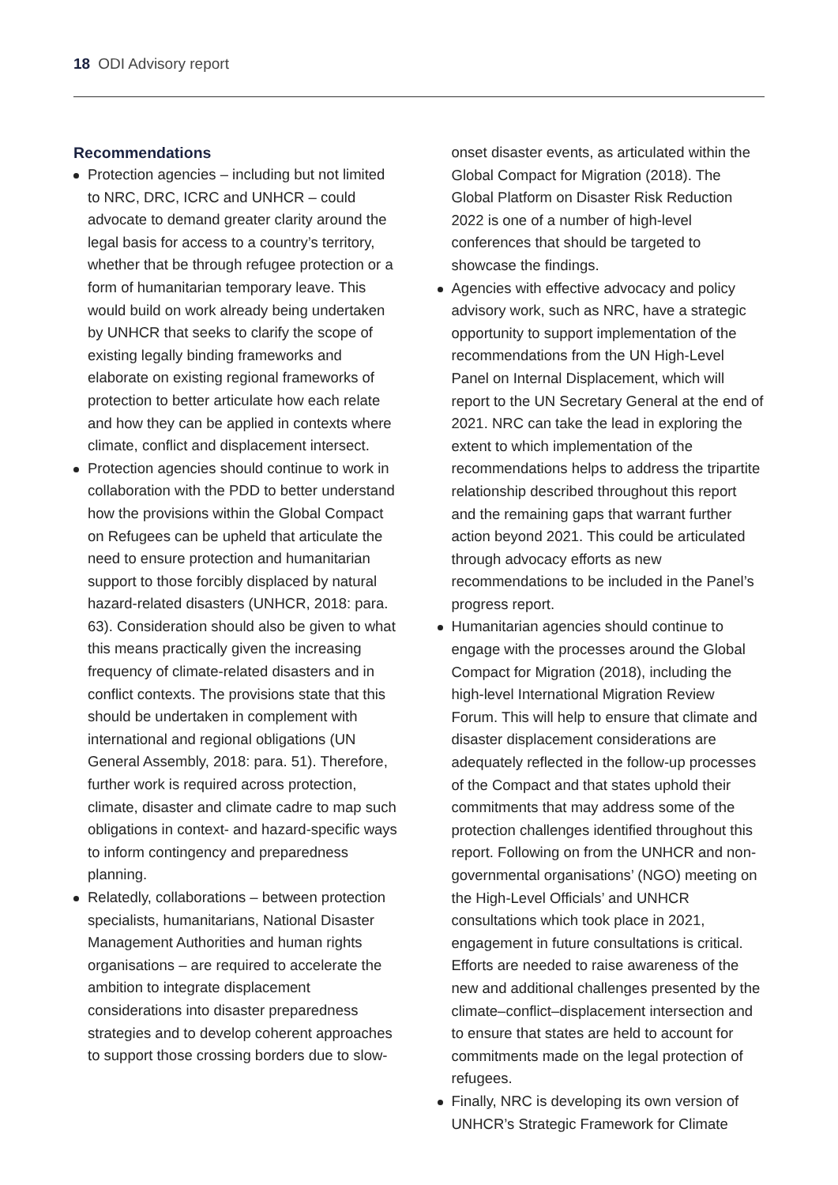18 ODI Advisory report
Recommendations
Protection agencies – including but not limited to NRC, DRC, ICRC and UNHCR – could advocate to demand greater clarity around the legal basis for access to a country’s territory, whether that be through refugee protection or a form of humanitarian temporary leave. This would build on work already being undertaken by UNHCR that seeks to clarify the scope of existing legally binding frameworks and elaborate on existing regional frameworks of protection to better articulate how each relate and how they can be applied in contexts where climate, conflict and displacement intersect.
Protection agencies should continue to work in collaboration with the PDD to better understand how the provisions within the Global Compact on Refugees can be upheld that articulate the need to ensure protection and humanitarian support to those forcibly displaced by natural hazard-related disasters (UNHCR, 2018: para. 63). Consideration should also be given to what this means practically given the increasing frequency of climate-related disasters and in conflict contexts. The provisions state that this should be undertaken in complement with international and regional obligations (UN General Assembly, 2018: para. 51). Therefore, further work is required across protection, climate, disaster and climate cadre to map such obligations in context- and hazard-specific ways to inform contingency and preparedness planning.
Relatedly, collaborations – between protection specialists, humanitarians, National Disaster Management Authorities and human rights organisations – are required to accelerate the ambition to integrate displacement considerations into disaster preparedness strategies and to develop coherent approaches to support those crossing borders due to slow-
onset disaster events, as articulated within the Global Compact for Migration (2018). The Global Platform on Disaster Risk Reduction 2022 is one of a number of high-level conferences that should be targeted to showcase the findings.
Agencies with effective advocacy and policy advisory work, such as NRC, have a strategic opportunity to support implementation of the recommendations from the UN High-Level Panel on Internal Displacement, which will report to the UN Secretary General at the end of 2021. NRC can take the lead in exploring the extent to which implementation of the recommendations helps to address the tripartite relationship described throughout this report and the remaining gaps that warrant further action beyond 2021. This could be articulated through advocacy efforts as new recommendations to be included in the Panel’s progress report.
Humanitarian agencies should continue to engage with the processes around the Global Compact for Migration (2018), including the high-level International Migration Review Forum. This will help to ensure that climate and disaster displacement considerations are adequately reflected in the follow-up processes of the Compact and that states uphold their commitments that may address some of the protection challenges identified throughout this report. Following on from the UNHCR and non-governmental organisations’ (NGO) meeting on the High-Level Officials’ and UNHCR consultations which took place in 2021, engagement in future consultations is critical. Efforts are needed to raise awareness of the new and additional challenges presented by the climate–conflict–displacement intersection and to ensure that states are held to account for commitments made on the legal protection of refugees.
Finally, NRC is developing its own version of UNHCR’s Strategic Framework for Climate